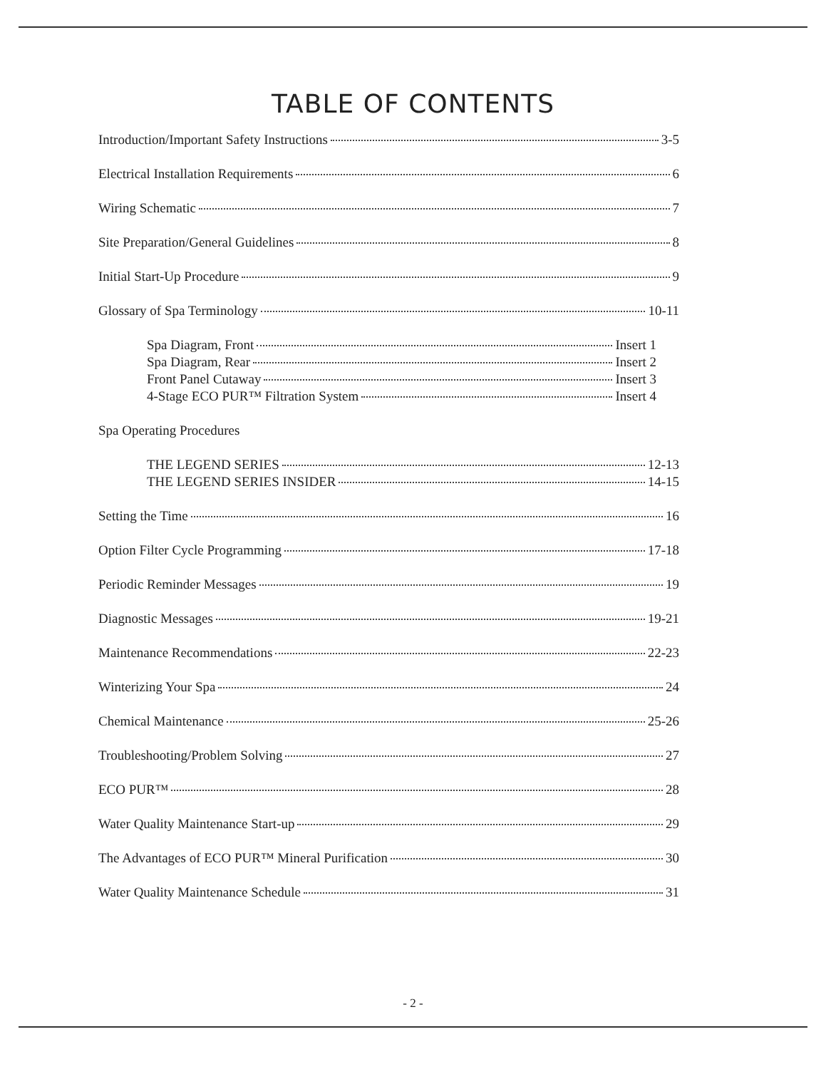TABLE OF CONTENTS
Introduction/Important Safety Instructions 3-5
Electrical Installation Requirements 6
Wiring Schematic 7
Site Preparation/General Guidelines 8
Initial Start-Up Procedure 9
Glossary of Spa Terminology 10-11
Spa Diagram, Front Insert 1
Spa Diagram, Rear Insert 2
Front Panel Cutaway Insert 3
4-Stage ECO PUR™ Filtration System Insert 4
Spa Operating Procedures
THE LEGEND SERIES 12-13
THE LEGEND SERIES INSIDER 14-15
Setting the Time 16
Option Filter Cycle Programming 17-18
Periodic Reminder Messages 19
Diagnostic Messages 19-21
Maintenance Recommendations 22-23
Winterizing Your Spa 24
Chemical Maintenance 25-26
Troubleshooting/Problem Solving 27
ECO PUR™ 28
Water Quality Maintenance Start-up 29
The Advantages of ECO PUR™ Mineral Purification 30
Water Quality Maintenance Schedule 31
- 2 -